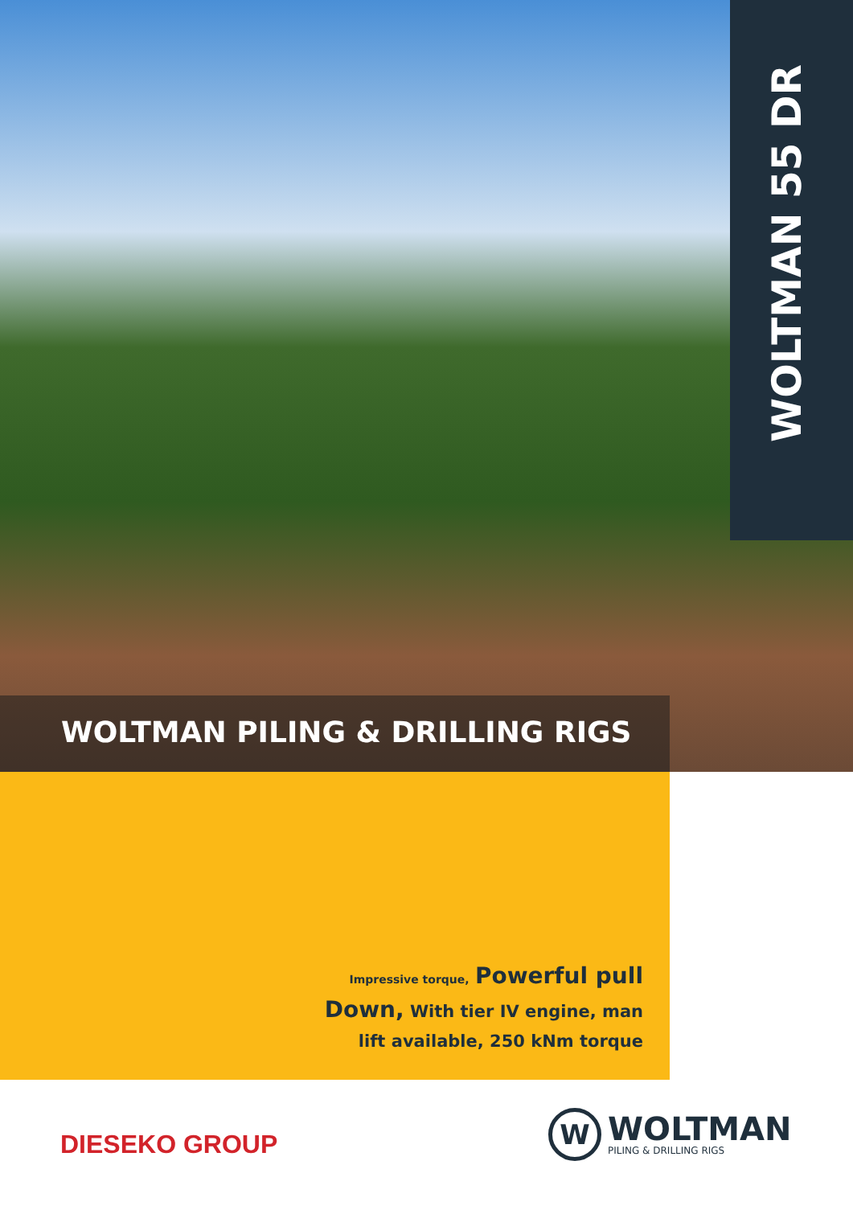WOLTMAN 55 DR
WOLTMAN PILING & DRILLING RIGS
Impressive torque, Powerful pull Down, With tier IV engine, man lift available, 250 kNm torque
DIESEKO GROUP
W
WOLTMAN
PILING & DRILLING RIGS